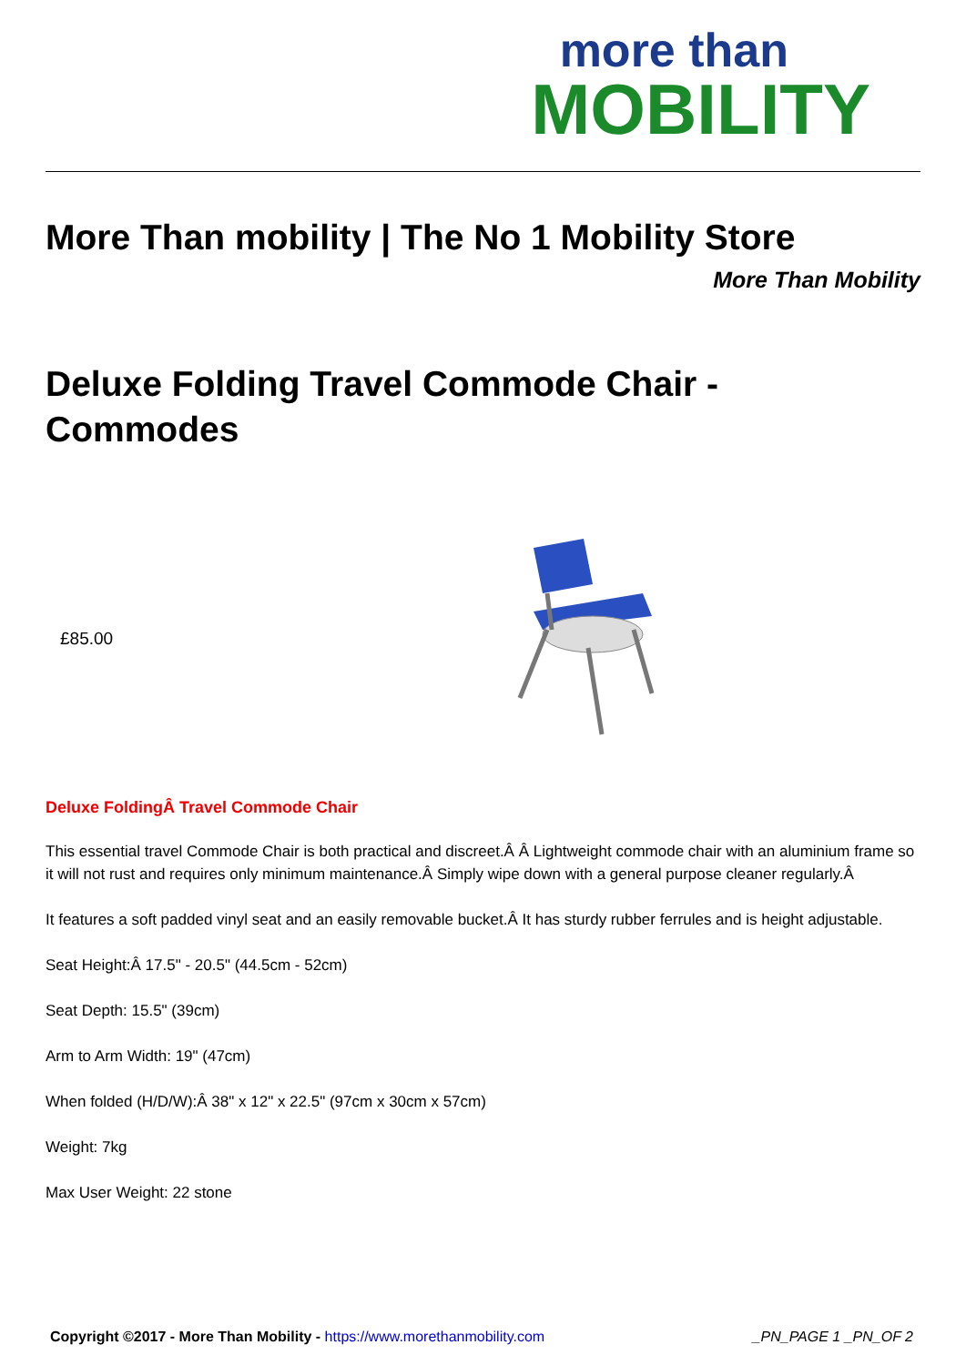more than
MOBILITY
More Than mobility | The No 1 Mobility Store
More Than Mobility
Deluxe Folding Travel Commode Chair -
Commodes
£85.00
Deluxe FoldingÂ Travel Commode Chair
This essential travel Commode Chair is both practical and discreet.Â Â Lightweight commode chair with an aluminium frame so it will not rust and requires only minimum maintenance.Â Simply wipe down with a general purpose cleaner regularly.Â
It features a soft padded vinyl seat and an easily removable bucket.Â It has sturdy rubber ferrules and is height adjustable.
Seat Height:Â 17.5" - 20.5" (44.5cm - 52cm)
Seat Depth: 15.5" (39cm)
Arm to Arm Width: 19" (47cm)
When folded (H/D/W):Â 38" x 12" x 22.5" (97cm x 30cm x 57cm)
Weight: 7kg
Max User Weight: 22 stone
Copyright ©2017 - More Than Mobility - https://www.morethanmobility.com _PN_PAGE 1 _PN_OF 2